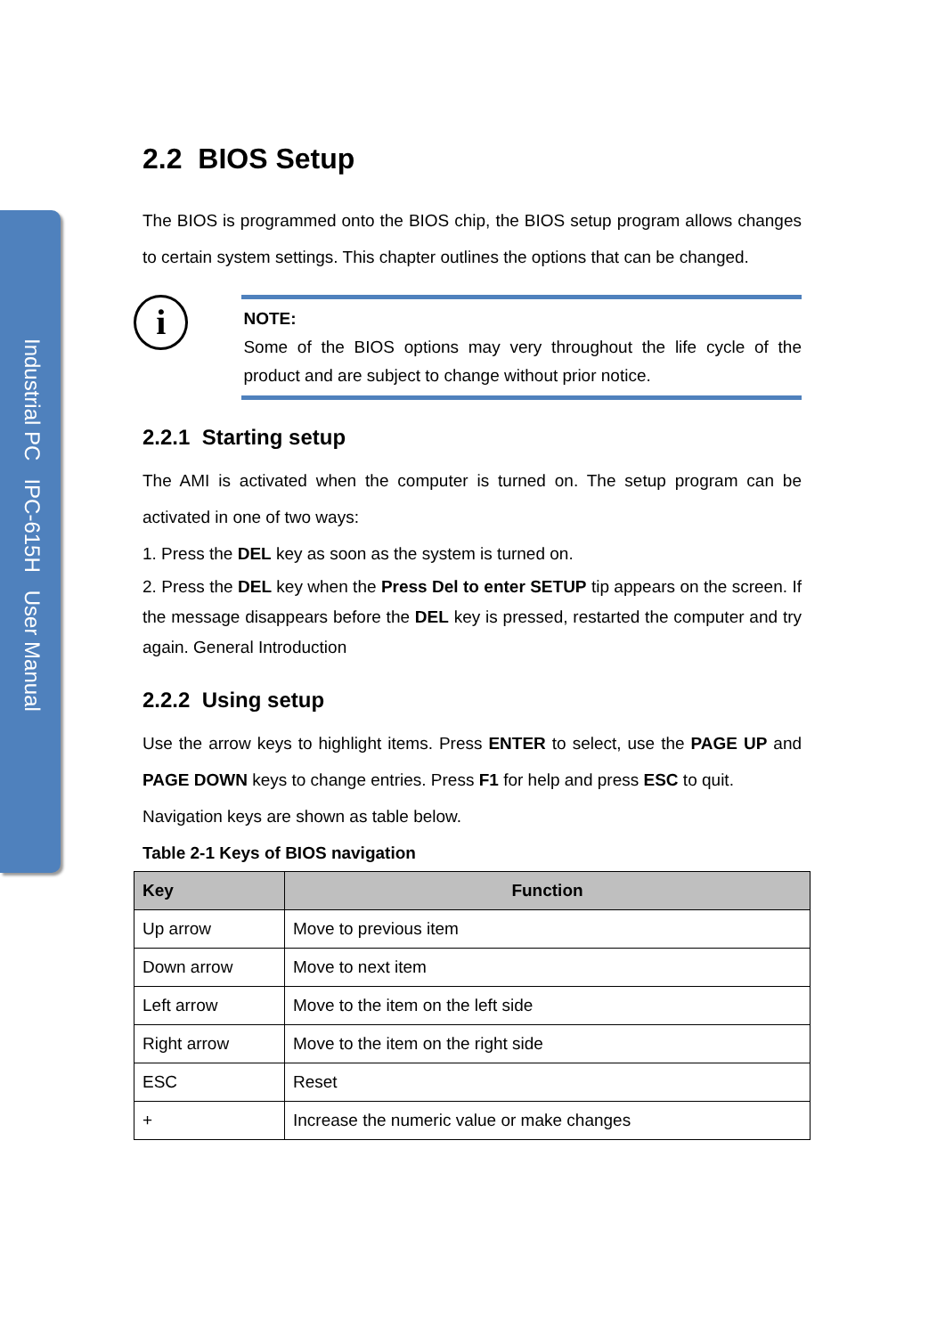Industrial PC IPC-615H User Manual
2.2 BIOS Setup
The BIOS is programmed onto the BIOS chip, the BIOS setup program allows changes to certain system settings. This chapter outlines the options that can be changed.
i
NOTE:
Some of the BIOS options may very throughout the life cycle of the product and are subject to change without prior notice.
2.2.1 Starting setup
The AMI is activated when the computer is turned on. The setup program can be activated in one of two ways:
1. Press the DEL key as soon as the system is turned on.
2. Press the DEL key when the Press Del to enter SETUP tip appears on the screen. If the message disappears before the DEL key is pressed, restarted the computer and try again. General Introduction
2.2.2 Using setup
Use the arrow keys to highlight items. Press ENTER to select, use the PAGE UP and PAGE DOWN keys to change entries. Press F1 for help and press ESC to quit.
Navigation keys are shown as table below.
Table 2-1 Keys of BIOS navigation
| Key | Function |
| --- | --- |
| Up arrow | Move to previous item |
| Down arrow | Move to next item |
| Left arrow | Move to the item on the left side |
| Right arrow | Move to the item on the right side |
| ESC | Reset |
| + | Increase the numeric value or make changes |